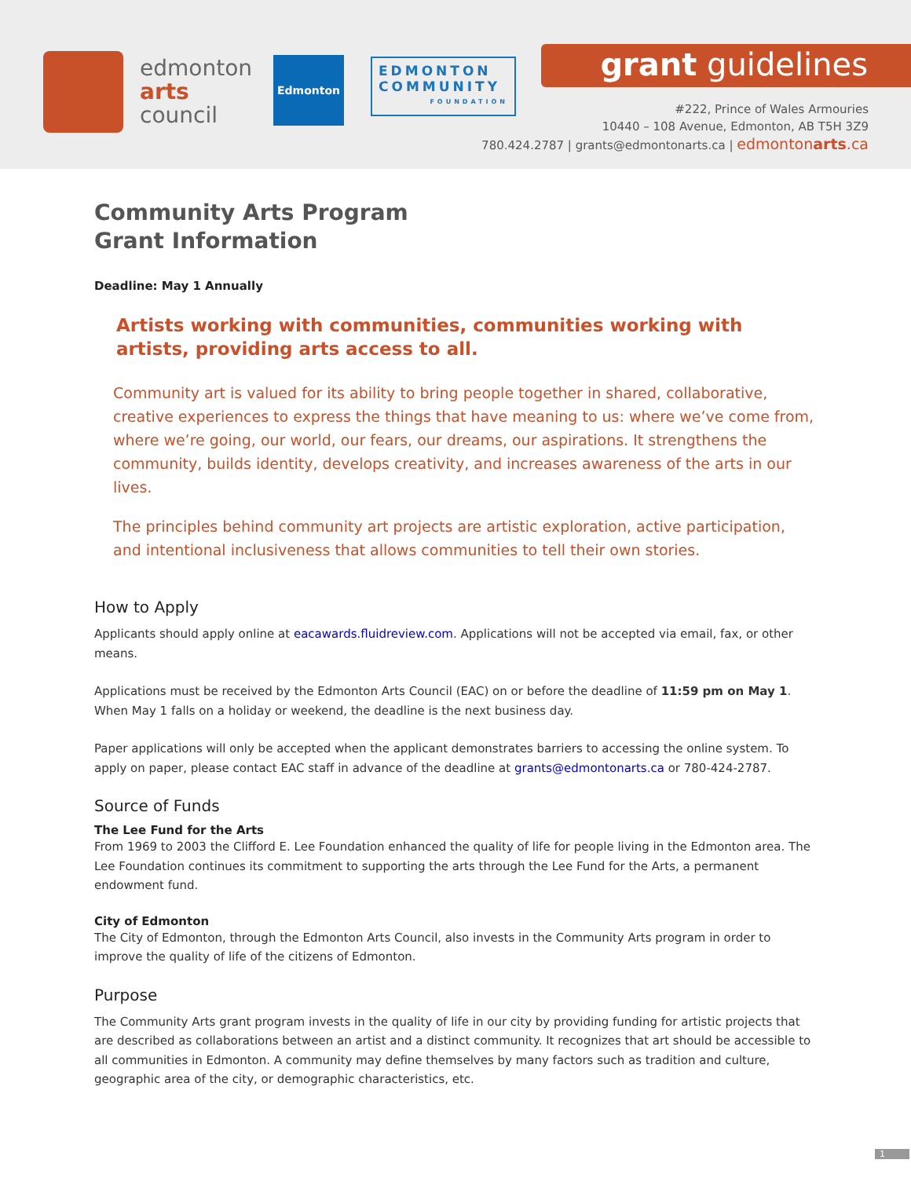edmonton
arts
council
Edmonton
EDMONTON
COMMUNITY
FOUNDATION
grant guidelines
#222, Prince of Wales Armouries
10440 – 108 Avenue, Edmonton, AB T5H 3Z9
780.424.2787 | grants@edmontonarts.ca | edmontonarts.ca
Community Arts Program
Grant Information
Deadline: May 1 Annually
Artists working with communities, communities working with artists, providing arts access to all.
Community art is valued for its ability to bring people together in shared, collaborative, creative experiences to express the things that have meaning to us: where we’ve come from, where we’re going, our world, our fears, our dreams, our aspirations. It strengthens the community, builds identity, develops creativity, and increases awareness of the arts in our lives.
The principles behind community art projects are artistic exploration, active participation, and intentional inclusiveness that allows communities to tell their own stories.
How to Apply
Applicants should apply online at eacawards.fluidreview.com. Applications will not be accepted via email, fax, or other means.
Applications must be received by the Edmonton Arts Council (EAC) on or before the deadline of 11:59 pm on May 1. When May 1 falls on a holiday or weekend, the deadline is the next business day.
Paper applications will only be accepted when the applicant demonstrates barriers to accessing the online system. To apply on paper, please contact EAC staff in advance of the deadline at grants@edmontonarts.ca or 780-424-2787.
Source of Funds
The Lee Fund for the Arts
From 1969 to 2003 the Clifford E. Lee Foundation enhanced the quality of life for people living in the Edmonton area. The Lee Foundation continues its commitment to supporting the arts through the Lee Fund for the Arts, a permanent endowment fund.
City of Edmonton
The City of Edmonton, through the Edmonton Arts Council, also invests in the Community Arts program in order to improve the quality of life of the citizens of Edmonton.
Purpose
The Community Arts grant program invests in the quality of life in our city by providing funding for artistic projects that are described as collaborations between an artist and a distinct community. It recognizes that art should be accessible to all communities in Edmonton. A community may define themselves by many factors such as tradition and culture, geographic area of the city, or demographic characteristics, etc.
1